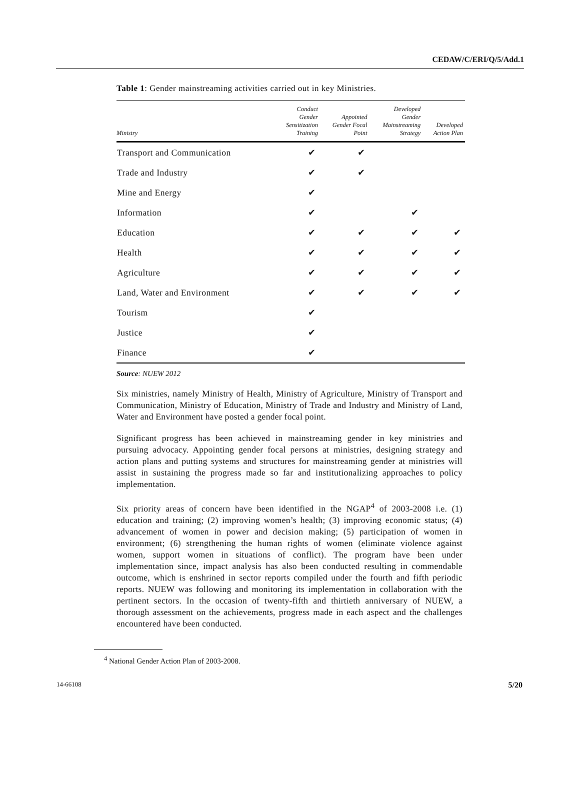CEDAW/C/ERI/Q/5/Add.1
Table 1: Gender mainstreaming activities carried out in key Ministries.
| Ministry | Conduct Gender Sensitization Training | Appointed Gender Focal Point | Developed Gender Mainstreaming Strategy | Developed Action Plan |
| --- | --- | --- | --- | --- |
| Transport and Communication | ✔ | ✔ | | |
| Trade and Industry | ✔ | ✔ | | |
| Mine and Energy | ✔ | | | |
| Information | ✔ | | ✔ | |
| Education | ✔ | ✔ | ✔ | ✔ |
| Health | ✔ | ✔ | ✔ | ✔ |
| Agriculture | ✔ | ✔ | ✔ | ✔ |
| Land, Water and Environment | ✔ | ✔ | ✔ | ✔ |
| Tourism | ✔ | | | |
| Justice | ✔ | | | |
| Finance | ✔ | | | |
Source: NUEW 2012
Six ministries, namely Ministry of Health, Ministry of Agriculture, Ministry of Transport and Communication, Ministry of Education, Ministry of Trade and Industry and Ministry of Land, Water and Environment have posted a gender focal point.
Significant progress has been achieved in mainstreaming gender in key ministries and pursuing advocacy. Appointing gender focal persons at ministries, designing strategy and action plans and putting systems and structures for mainstreaming gender at ministries will assist in sustaining the progress made so far and institutionalizing approaches to policy implementation.
Six priority areas of concern have been identified in the NGAP<sup>4</sup> of 2003-2008 i.e. (1) education and training; (2) improving women’s health; (3) improving economic status; (4) advancement of women in power and decision making; (5) participation of women in environment; (6) strengthening the human rights of women (eliminate violence against women, support women in situations of conflict). The program have been under implementation since, impact analysis has also been conducted resulting in commendable outcome, which is enshrined in sector reports compiled under the fourth and fifth periodic reports. NUEW was following and monitoring its implementation in collaboration with the pertinent sectors. In the occasion of twenty-fifth and thirtieth anniversary of NUEW, a thorough assessment on the achievements, progress made in each aspect and the challenges encountered have been conducted.
<sup>4</sup> National Gender Action Plan of 2003-2008.
14-66108 5/20